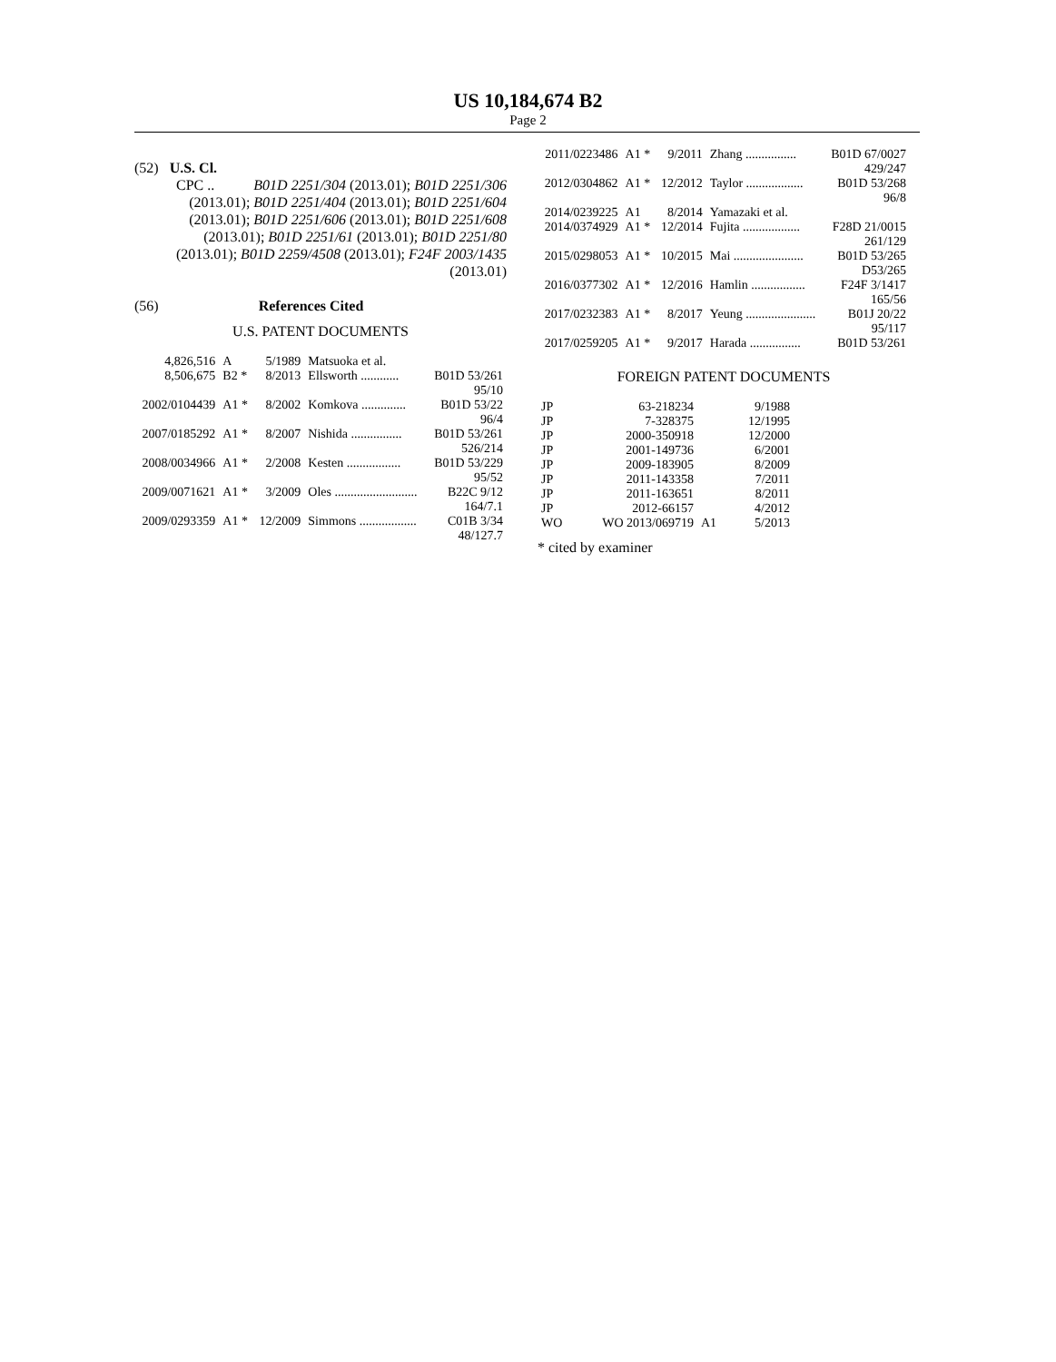US 10,184,674 B2
Page 2
(52) U.S. Cl.
CPC .. B01D 2251/304 (2013.01); B01D 2251/306 (2013.01); B01D 2251/404 (2013.01); B01D 2251/604 (2013.01); B01D 2251/606 (2013.01); B01D 2251/608 (2013.01); B01D 2251/61 (2013.01); B01D 2251/80 (2013.01); B01D 2259/4508 (2013.01); F24F 2003/1435 (2013.01)
(56) References Cited
U.S. PATENT DOCUMENTS
| 4,826,516 | A | 5/1989 | Matsuoka et al. | |
| 8,506,675 | B2 * | 8/2013 | Ellsworth ............ | B01D 53/261 95/10 |
| 2002/0104439 | A1 * | 8/2002 | Komkova .............. | B01D 53/22 96/4 |
| 2007/0185292 | A1 * | 8/2007 | Nishida ................ | B01D 53/261 526/214 |
| 2008/0034966 | A1 * | 2/2008 | Kesten ................. | B01D 53/229 95/52 |
| 2009/0071621 | A1 * | 3/2009 | Oles .......................... | B22C 9/12 164/7.1 |
| 2009/0293359 | A1 * | 12/2009 | Simmons .................. | C01B 3/34 48/127.7 |
| 2011/0223486 | A1 * | 9/2011 | Zhang ................ | B01D 67/0027 429/247 |
| 2012/0304862 | A1 * | 12/2012 | Taylor .................. | B01D 53/268 96/8 |
| 2014/0239225 | A1 | 8/2014 | Yamazaki et al. | |
| 2014/0374929 | A1 * | 12/2014 | Fujita .................. | F28D 21/0015 261/129 |
| 2015/0298053 | A1 * | 10/2015 | Mai ...................... | B01D 53/265 D53/265 |
| 2016/0377302 | A1 * | 12/2016 | Hamlin ................. | F24F 3/1417 165/56 |
| 2017/0232383 | A1 * | 8/2017 | Yeung ...................... | B01J 20/22 95/117 |
| 2017/0259205 | A1 * | 9/2017 | Harada ................ | B01D 53/261 |
FOREIGN PATENT DOCUMENTS
| JP | 63-218234 | | 9/1988 |
| JP | 7-328375 | | 12/1995 |
| JP | 2000-350918 | | 12/2000 |
| JP | 2001-149736 | | 6/2001 |
| JP | 2009-183905 | | 8/2009 |
| JP | 2011-143358 | | 7/2011 |
| JP | 2011-163651 | | 8/2011 |
| JP | 2012-66157 | | 4/2012 |
| WO | WO 2013/069719 | A1 | 5/2013 |
* cited by examiner